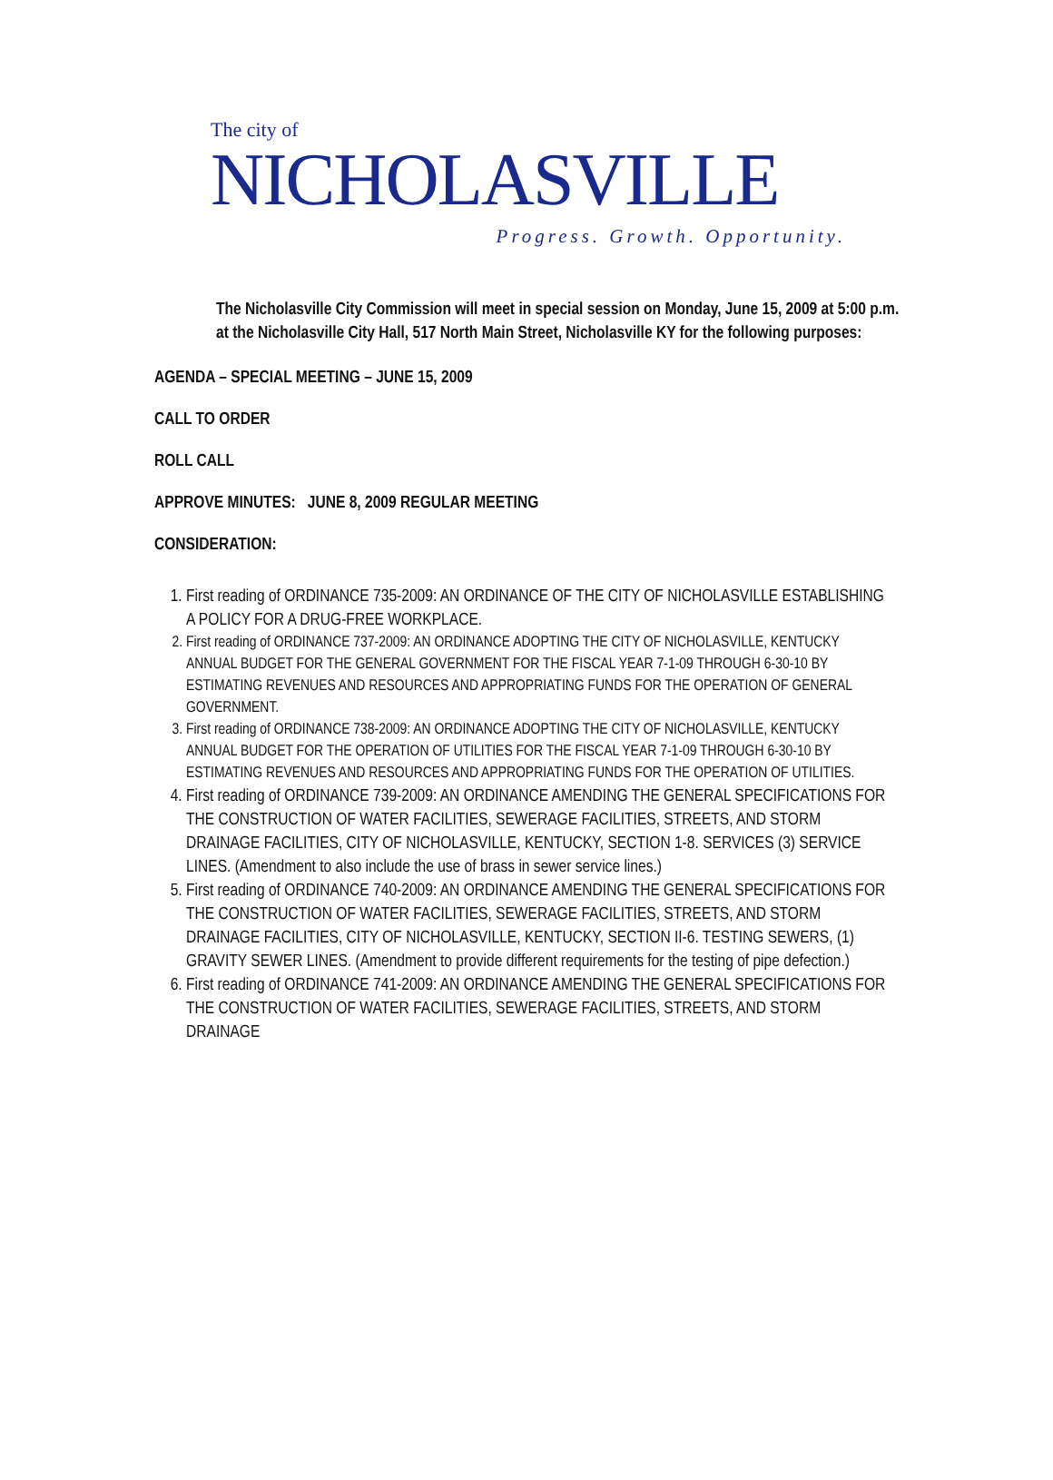The city of
NICHOLASVILLE
Progress. Growth. Opportunity.
The Nicholasville City Commission will meet in special session on Monday, June 15, 2009 at 5:00 p.m. at the Nicholasville City Hall, 517 North Main Street, Nicholasville KY for the following purposes:
AGENDA – SPECIAL MEETING – JUNE 15, 2009
CALL TO ORDER
ROLL CALL
APPROVE MINUTES: JUNE 8, 2009 REGULAR MEETING
CONSIDERATION:
1. First reading of ORDINANCE 735-2009: AN ORDINANCE OF THE CITY OF NICHOLASVILLE ESTABLISHING A POLICY FOR A DRUG-FREE WORKPLACE.
2. First reading of ORDINANCE 737-2009: AN ORDINANCE ADOPTING THE CITY OF NICHOLASVILLE, KENTUCKY ANNUAL BUDGET FOR THE GENERAL GOVERNMENT FOR THE FISCAL YEAR 7-1-09 THROUGH 6-30-10 BY ESTIMATING REVENUES AND RESOURCES AND APPROPRIATING FUNDS FOR THE OPERATION OF GENERAL GOVERNMENT.
3. First reading of ORDINANCE 738-2009: AN ORDINANCE ADOPTING THE CITY OF NICHOLASVILLE, KENTUCKY ANNUAL BUDGET FOR THE OPERATION OF UTILITIES FOR THE FISCAL YEAR 7-1-09 THROUGH 6-30-10 BY ESTIMATING REVENUES AND RESOURCES AND APPROPRIATING FUNDS FOR THE OPERATION OF UTILITIES.
4. First reading of ORDINANCE 739-2009: AN ORDINANCE AMENDING THE GENERAL SPECIFICATIONS FOR THE CONSTRUCTION OF WATER FACILITIES, SEWERAGE FACILITIES, STREETS, AND STORM DRAINAGE FACILITIES, CITY OF NICHOLASVILLE, KENTUCKY, SECTION 1-8. SERVICES (3) SERVICE LINES. (Amendment to also include the use of brass in sewer service lines.)
5. First reading of ORDINANCE 740-2009: AN ORDINANCE AMENDING THE GENERAL SPECIFICATIONS FOR THE CONSTRUCTION OF WATER FACILITIES, SEWERAGE FACILITIES, STREETS, AND STORM DRAINAGE FACILITIES, CITY OF NICHOLASVILLE, KENTUCKY, SECTION II-6. TESTING SEWERS, (1) GRAVITY SEWER LINES. (Amendment to provide different requirements for the testing of pipe defection.)
6. First reading of ORDINANCE 741-2009: AN ORDINANCE AMENDING THE GENERAL SPECIFICATIONS FOR THE CONSTRUCTION OF WATER FACILITIES, SEWERAGE FACILITIES, STREETS, AND STORM DRAINAGE